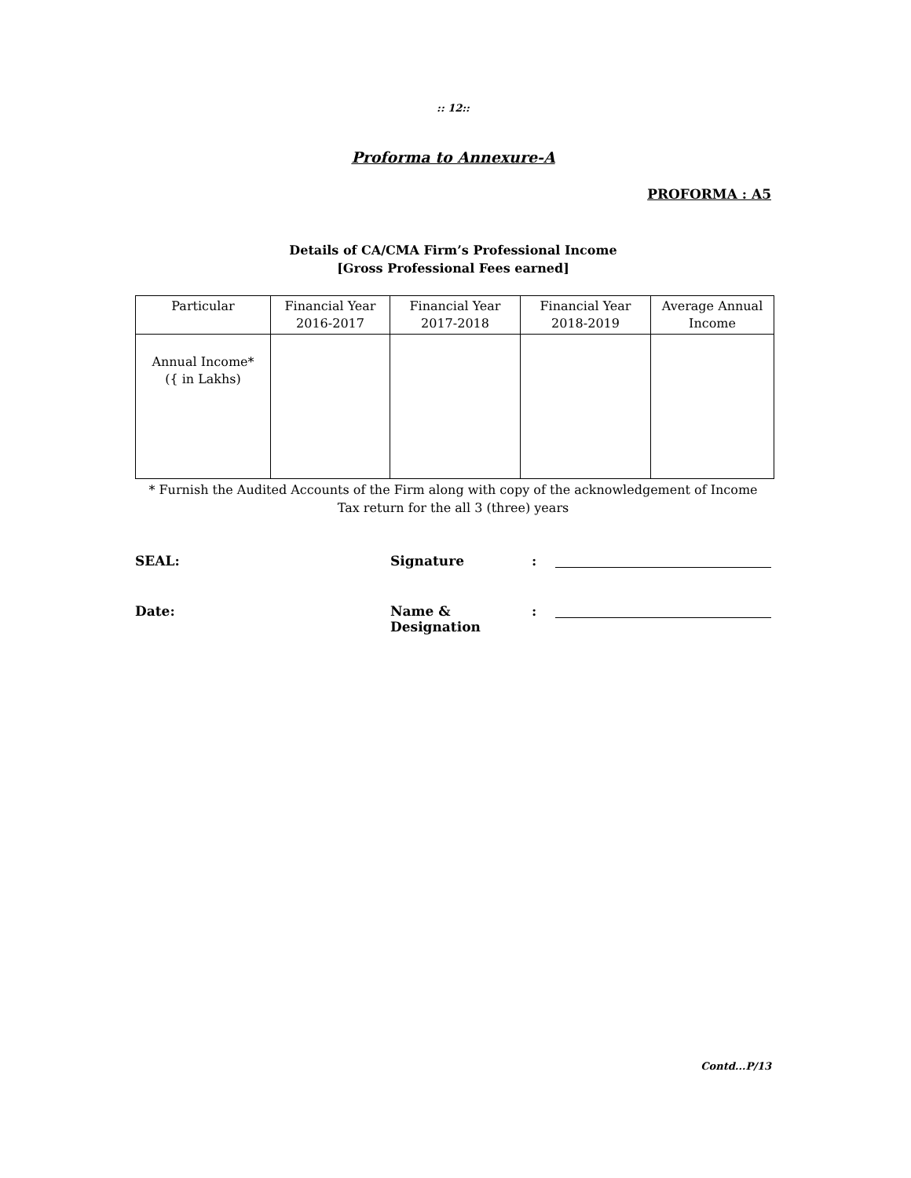:: 12::
Proforma to Annexure-A
PROFORMA : A5
Details of CA/CMA Firm’s Professional Income
[Gross Professional Fees earned]
| Particular | Financial Year 2016-2017 | Financial Year 2017-2018 | Financial Year 2018-2019 | Average Annual Income |
| --- | --- | --- | --- | --- |
| Annual Income* ({ in Lakhs) | | | | |
* Furnish the Audited Accounts of the Firm along with copy of the acknowledgement of Income
Tax return for the all 3 (three) years
SEAL: Signature:
Date: Name & Designation:
Contd...P/13